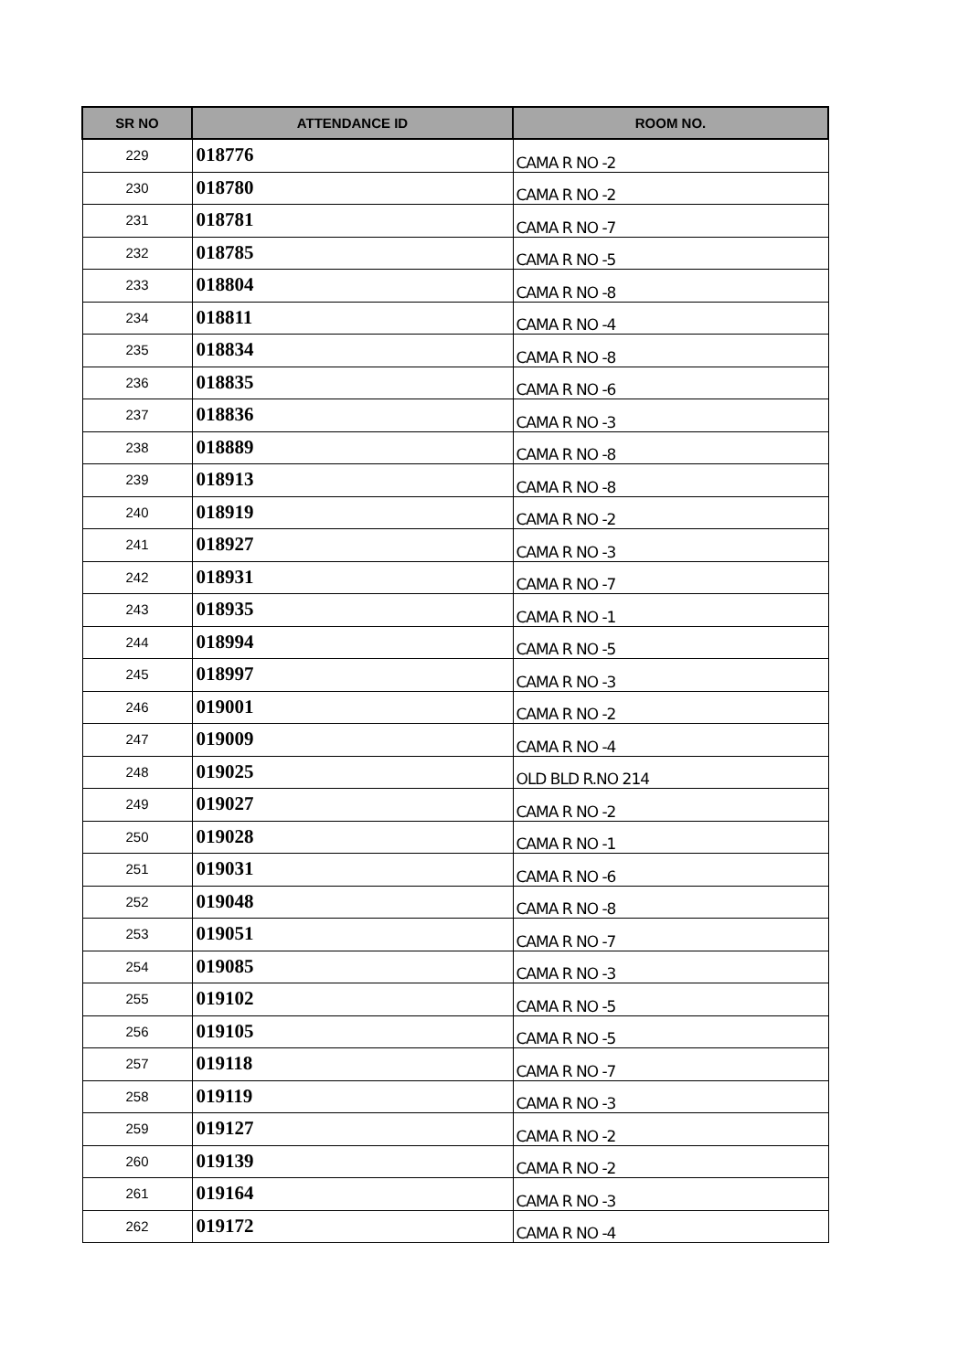| SR NO | ATTENDANCE ID | ROOM NO. |
| --- | --- | --- |
| 229 | 018776 | CAMA R NO -2 |
| 230 | 018780 | CAMA R NO -2 |
| 231 | 018781 | CAMA R NO -7 |
| 232 | 018785 | CAMA R NO -5 |
| 233 | 018804 | CAMA R NO -8 |
| 234 | 018811 | CAMA R NO -4 |
| 235 | 018834 | CAMA R NO -8 |
| 236 | 018835 | CAMA R NO -6 |
| 237 | 018836 | CAMA R NO -3 |
| 238 | 018889 | CAMA R NO -8 |
| 239 | 018913 | CAMA R NO -8 |
| 240 | 018919 | CAMA R NO -2 |
| 241 | 018927 | CAMA R NO -3 |
| 242 | 018931 | CAMA R NO -7 |
| 243 | 018935 | CAMA R NO -1 |
| 244 | 018994 | CAMA R NO -5 |
| 245 | 018997 | CAMA R NO -3 |
| 246 | 019001 | CAMA R NO -2 |
| 247 | 019009 | CAMA R NO -4 |
| 248 | 019025 | OLD BLD R.NO 214 |
| 249 | 019027 | CAMA R NO -2 |
| 250 | 019028 | CAMA R NO -1 |
| 251 | 019031 | CAMA R NO -6 |
| 252 | 019048 | CAMA R NO -8 |
| 253 | 019051 | CAMA R NO -7 |
| 254 | 019085 | CAMA R NO -3 |
| 255 | 019102 | CAMA R NO -5 |
| 256 | 019105 | CAMA R NO -5 |
| 257 | 019118 | CAMA R NO -7 |
| 258 | 019119 | CAMA R NO -3 |
| 259 | 019127 | CAMA R NO -2 |
| 260 | 019139 | CAMA R NO -2 |
| 261 | 019164 | CAMA R NO -3 |
| 262 | 019172 | CAMA R NO -4 |